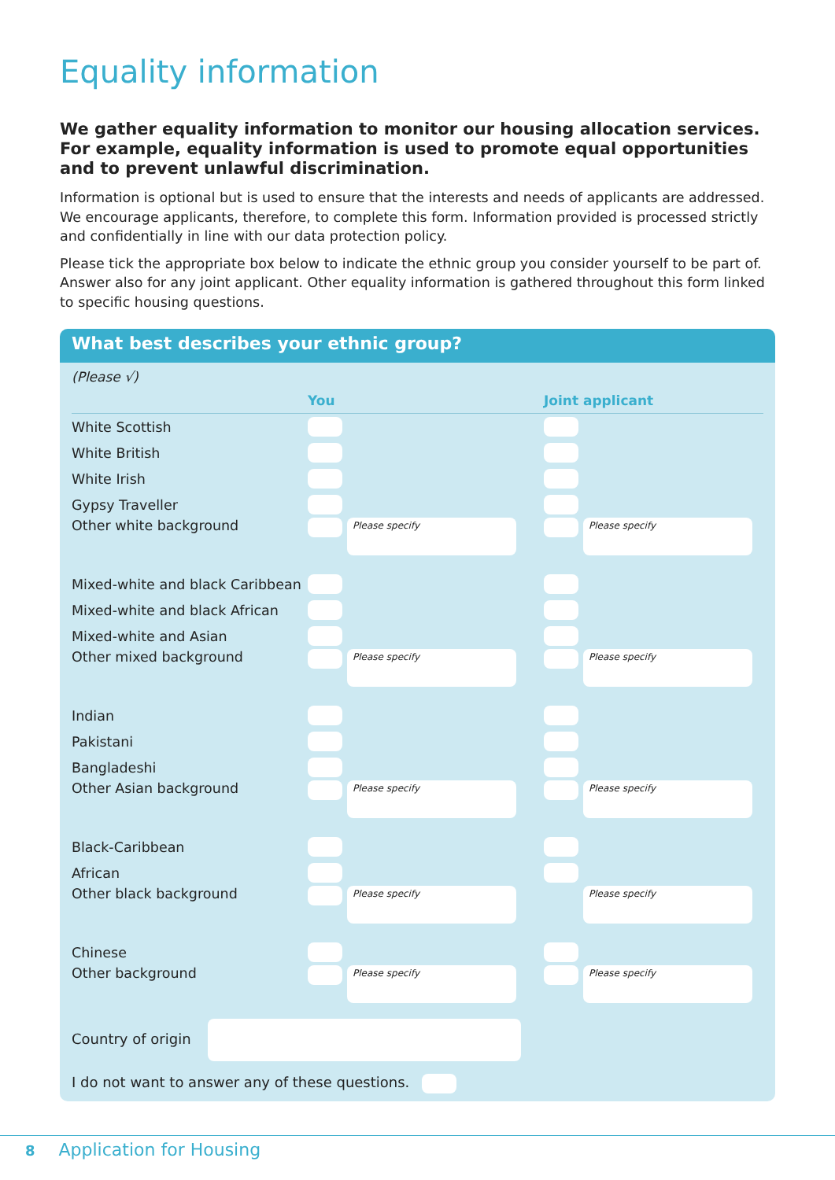Equality information
We gather equality information to monitor our housing allocation services. For example, equality information is used to promote equal opportunities and to prevent unlawful discrimination.
Information is optional but is used to ensure that the interests and needs of applicants are addressed. We encourage applicants, therefore, to complete this form. Information provided is processed strictly and confidentially in line with our data protection policy.
Please tick the appropriate box below to indicate the ethnic group you consider yourself to be part of. Answer also for any joint applicant. Other equality information is gathered throughout this form linked to specific housing questions.
What best describes your ethnic group?
| (Please √) | You | Joint applicant |
| --- | --- | --- |
| White Scottish | | |
| White British | | |
| White Irish | | |
| Gypsy Traveller | | |
| Other white background | Please specify | Please specify |
| Mixed-white and black Caribbean | | |
| Mixed-white and black African | | |
| Mixed-white and Asian | | |
| Other mixed background | Please specify | Please specify |
| Indian | | |
| Pakistani | | |
| Bangladeshi | | |
| Other Asian background | Please specify | Please specify |
| Black-Caribbean | | |
| African | | |
| Other black background | Please specify | Please specify |
| Chinese | | |
| Other background | Please specify | Please specify |
Country of origin
I do not want to answer any of these questions.
8 Application for Housing